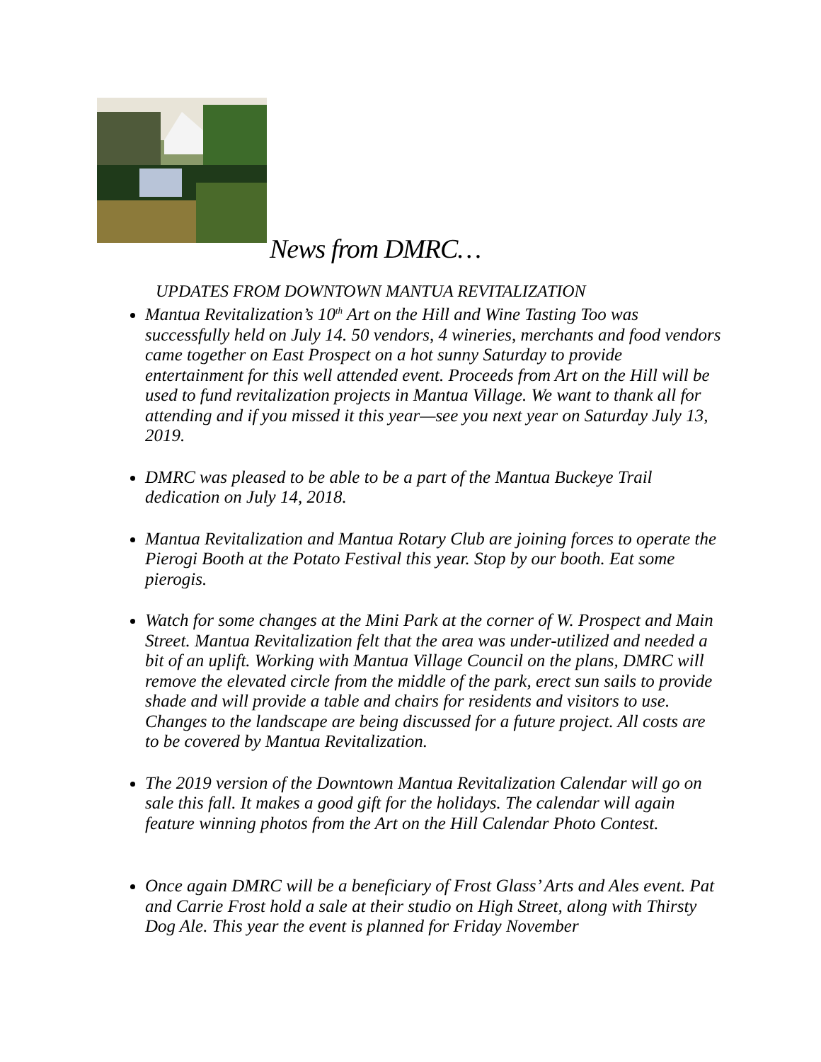News from DMRC…
UPDATES FROM DOWNTOWN MANTUA REVITALIZATION
Mantua Revitalization’s 10<sup>th</sup> Art on the Hill and Wine Tasting Too was successfully held on July 14. 50 vendors, 4 wineries, merchants and food vendors came together on East Prospect on a hot sunny Saturday to provide entertainment for this well attended event. Proceeds from Art on the Hill will be used to fund revitalization projects in Mantua Village. We want to thank all for attending and if you missed it this year—see you next year on Saturday July 13, 2019.
DMRC was pleased to be able to be a part of the Mantua Buckeye Trail dedication on July 14, 2018.
Mantua Revitalization and Mantua Rotary Club are joining forces to operate the Pierogi Booth at the Potato Festival this year. Stop by our booth. Eat some pierogis.
Watch for some changes at the Mini Park at the corner of W. Prospect and Main Street. Mantua Revitalization felt that the area was under-utilized and needed a bit of an uplift. Working with Mantua Village Council on the plans, DMRC will remove the elevated circle from the middle of the park, erect sun sails to provide shade and will provide a table and chairs for residents and visitors to use. Changes to the landscape are being discussed for a future project. All costs are to be covered by Mantua Revitalization.
The 2019 version of the Downtown Mantua Revitalization Calendar will go on sale this fall. It makes a good gift for the holidays. The calendar will again feature winning photos from the Art on the Hill Calendar Photo Contest.
Once again DMRC will be a beneficiary of Frost Glass’ Arts and Ales event. Pat and Carrie Frost hold a sale at their studio on High Street, along with Thirsty Dog Ale. This year the event is planned for Friday November